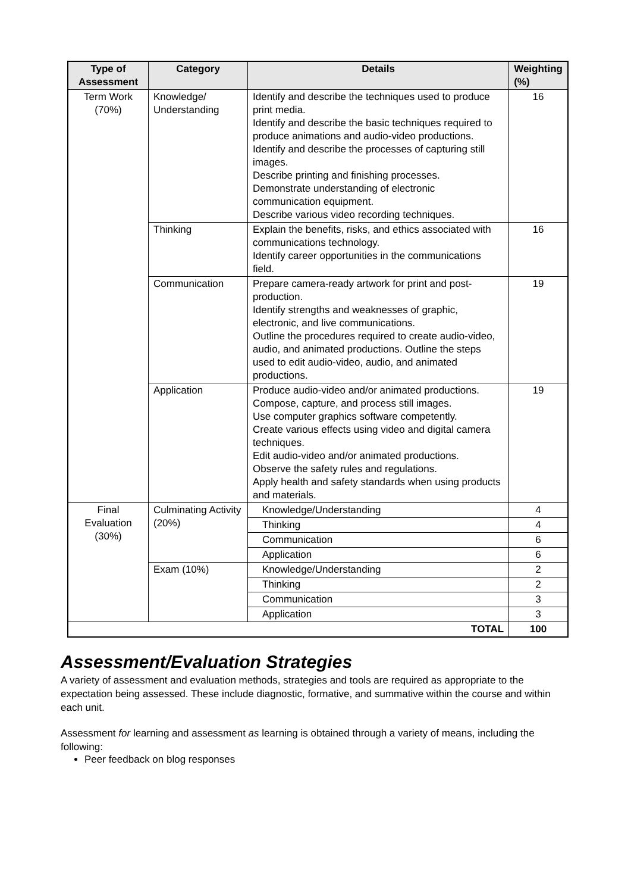| Type of Assessment | Category | Details | Weighting (%) |
| --- | --- | --- | --- |
| Term Work (70%) | Knowledge/ Understanding | Identify and describe the techniques used to produce print media. Identify and describe the basic techniques required to produce animations and audio-video productions. Identify and describe the processes of capturing still images. Describe printing and finishing processes. Demonstrate understanding of electronic communication equipment. Describe various video recording techniques. | 16 |
| | Thinking | Explain the benefits, risks, and ethics associated with communications technology. Identify career opportunities in the communications field. | 16 |
| | Communication | Prepare camera-ready artwork for print and post-production. Identify strengths and weaknesses of graphic, electronic, and live communications. Outline the procedures required to create audio-video, audio, and animated productions. Outline the steps used to edit audio-video, audio, and animated productions. | 19 |
| | Application | Produce audio-video and/or animated productions. Compose, capture, and process still images. Use computer graphics software competently. Create various effects using video and digital camera techniques. Edit audio-video and/or animated productions. Observe the safety rules and regulations. Apply health and safety standards when using products and materials. | 19 |
| Final Evaluation (30%) | Culminating Activity (20%) | Knowledge/Understanding | 4 |
| | | Thinking | 4 |
| | | Communication | 6 |
| | | Application | 6 |
| | Exam (10%) | Knowledge/Understanding | 2 |
| | | Thinking | 2 |
| | | Communication | 3 |
| | | Application | 3 |
| TOTAL | | | 100 |
Assessment/Evaluation Strategies
A variety of assessment and evaluation methods, strategies and tools are required as appropriate to the expectation being assessed. These include diagnostic, formative, and summative within the course and within each unit.
Assessment for learning and assessment as learning is obtained through a variety of means, including the following:
Peer feedback on blog responses